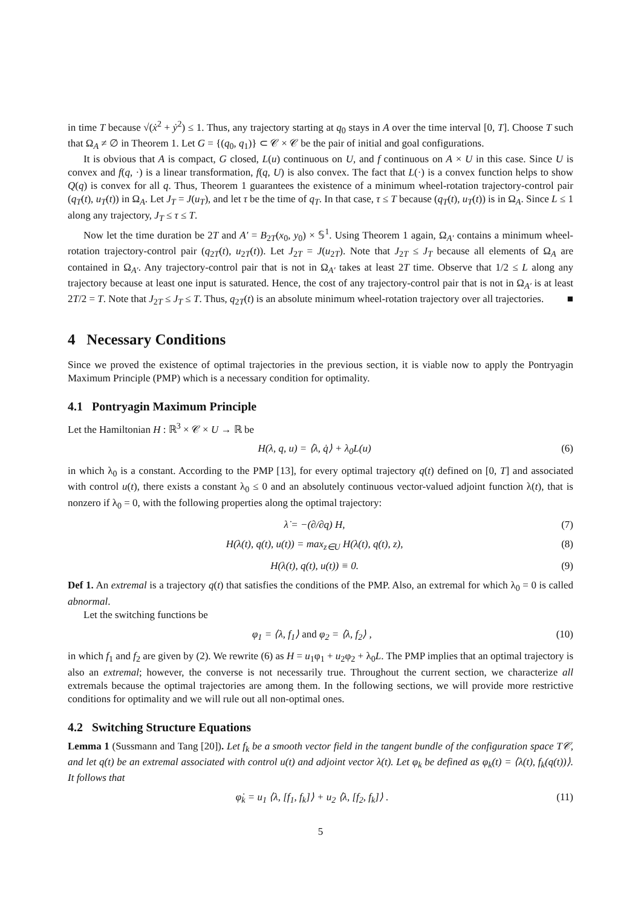in time T because √(ẋ<sup>2</sup> + ẏ<sup>2</sup>) ≤ 1. Thus, any trajectory starting at q<sub>0</sub> stays in A over the time interval [0, T]. Choose T such that Ω<sub>A</sub> ≠ ∅ in Theorem 1. Let G = {(q<sub>0</sub>, q<sub>1</sub>)} ⊂ 𝒞 × 𝒞 be the pair of initial and goal configurations.
It is obvious that A is compact, G closed, L(u) continuous on U, and f continuous on A × U in this case. Since U is convex and f(q, ·) is a linear transformation, f(q, U) is also convex. The fact that L(·) is a convex function helps to show Q(q) is convex for all q. Thus, Theorem 1 guarantees the existence of a minimum wheel-rotation trajectory-control pair (q<sub>T</sub>(t), u<sub>T</sub>(t)) in Ω<sub>A</sub>. Let J<sub>T</sub> = J(u<sub>T</sub>), and let τ be the time of q<sub>T</sub>. In that case, τ ≤ T because (q<sub>T</sub>(t), u<sub>T</sub>(t)) is in Ω<sub>A</sub>. Since L ≤ 1 along any trajectory, J<sub>T</sub> ≤ τ ≤ T.
Now let the time duration be 2T and A′ = B<sub>2T</sub>(x<sub>0</sub>, y<sub>0</sub>) × 𝕊<sup>1</sup>. Using Theorem 1 again, Ω<sub>A′</sub> contains a minimum wheel-rotation trajectory-control pair (q<sub>2T</sub>(t), u<sub>2T</sub>(t)). Let J<sub>2T</sub> = J(u<sub>2T</sub>). Note that J<sub>2T</sub> ≤ J<sub>T</sub> because all elements of Ω<sub>A</sub> are contained in Ω<sub>A′</sub>. Any trajectory-control pair that is not in Ω<sub>A′</sub> takes at least 2T time. Observe that 1/2 ≤ L along any trajectory because at least one input is saturated. Hence, the cost of any trajectory-control pair that is not in Ω<sub>A′</sub> is at least 2T/2 = T. Note that J<sub>2T</sub> ≤ J<sub>T</sub> ≤ T. Thus, q<sub>2T</sub>(t) is an absolute minimum wheel-rotation trajectory over all trajectories. ■
4 Necessary Conditions
Since we proved the existence of optimal trajectories in the previous section, it is viable now to apply the Pontryagin Maximum Principle (PMP) which is a necessary condition for optimality.
4.1 Pontryagin Maximum Principle
Let the Hamiltonian H : ℝ<sup>3</sup> × 𝒞 × U → ℝ be
H(λ, q, u) = ⟨λ, q̇⟩ + λ<sub>0</sub>L(u) (6)
in which λ<sub>0</sub> is a constant. According to the PMP [13], for every optimal trajectory q(t) defined on [0, T] and associated with control u(t), there exists a constant λ<sub>0</sub> ≤ 0 and an absolutely continuous vector-valued adjoint function λ(t), that is nonzero if λ<sub>0</sub> = 0, with the following properties along the optimal trajectory:
λ̇ = −(∂/∂q) H, (7)
H(λ(t), q(t), u(t)) = max<sub>z∈U</sub> H(λ(t), q(t), z), (8)
H(λ(t), q(t), u(t)) ≡ 0. (9)
Def 1. An extremal is a trajectory q(t) that satisfies the conditions of the PMP. Also, an extremal for which λ<sub>0</sub> = 0 is called abnormal.
Let the switching functions be
φ<sub>1</sub> = ⟨λ, f<sub>1</sub>⟩ and φ<sub>2</sub> = ⟨λ, f<sub>2</sub>⟩ , (10)
in which f<sub>1</sub> and f<sub>2</sub> are given by (2). We rewrite (6) as H = u<sub>1</sub>φ<sub>1</sub> + u<sub>2</sub>φ<sub>2</sub> + λ<sub>0</sub>L. The PMP implies that an optimal trajectory is also an extremal; however, the converse is not necessarily true. Throughout the current section, we characterize all extremals because the optimal trajectories are among them. In the following sections, we will provide more restrictive conditions for optimality and we will rule out all non-optimal ones.
4.2 Switching Structure Equations
Lemma 1 (Sussmann and Tang [20]). Let f<sub>k</sub> be a smooth vector field in the tangent bundle of the configuration space T𝒞, and let q(t) be an extremal associated with control u(t) and adjoint vector λ(t). Let φ<sub>k</sub> be defined as φ<sub>k</sub>(t) = ⟨λ(t), f<sub>k</sub>(q(t))⟩. It follows that
φ̇<sub>k</sub> = u<sub>1</sub> ⟨λ, [f<sub>1</sub>, f<sub>k</sub>]⟩ + u<sub>2</sub> ⟨λ, [f<sub>2</sub>, f<sub>k</sub>]⟩ . (11)
5